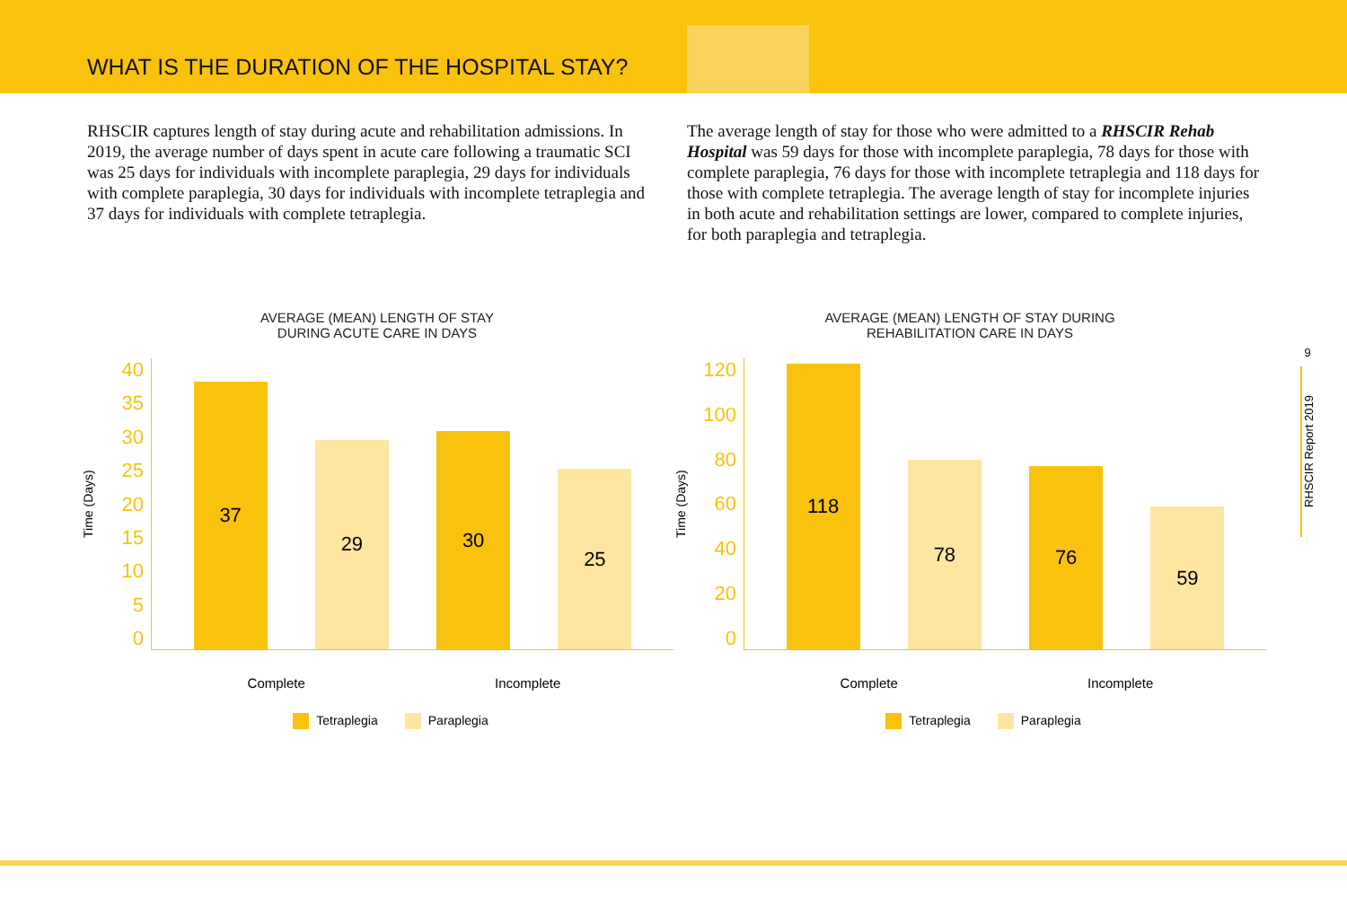WHAT IS THE DURATION OF THE HOSPITAL STAY?
RHSCIR captures length of stay during acute and rehabilitation admissions. In 2019, the average number of days spent in acute care following a traumatic SCI was 25 days for individuals with incomplete paraplegia, 29 days for individuals with complete paraplegia, 30 days for individuals with incomplete tetraplegia and 37 days for individuals with complete tetraplegia.
The average length of stay for those who were admitted to a RHSCIR Rehab Hospital was 59 days for those with incomplete paraplegia, 78 days for those with complete paraplegia, 76 days for those with incomplete tetraplegia and 118 days for those with complete tetraplegia. The average length of stay for incomplete injuries in both acute and rehabilitation settings are lower, compared to complete injuries, for both paraplegia and tetraplegia.
AVERAGE (MEAN) LENGTH OF STAY
DURING ACUTE CARE IN DAYS
Time (Days)
40
35
30
25
20
15
10
5
0
37
29
30
25
Complete Incomplete
Tetraplegia Paraplegia
AVERAGE (MEAN) LENGTH OF STAY DURING
REHABILITATION CARE IN DAYS
Time (Days)
120
100
80
60
40
20
0
118
78
76
59
Complete Incomplete
Tetraplegia Paraplegia
9
RHSCIR Report 2019